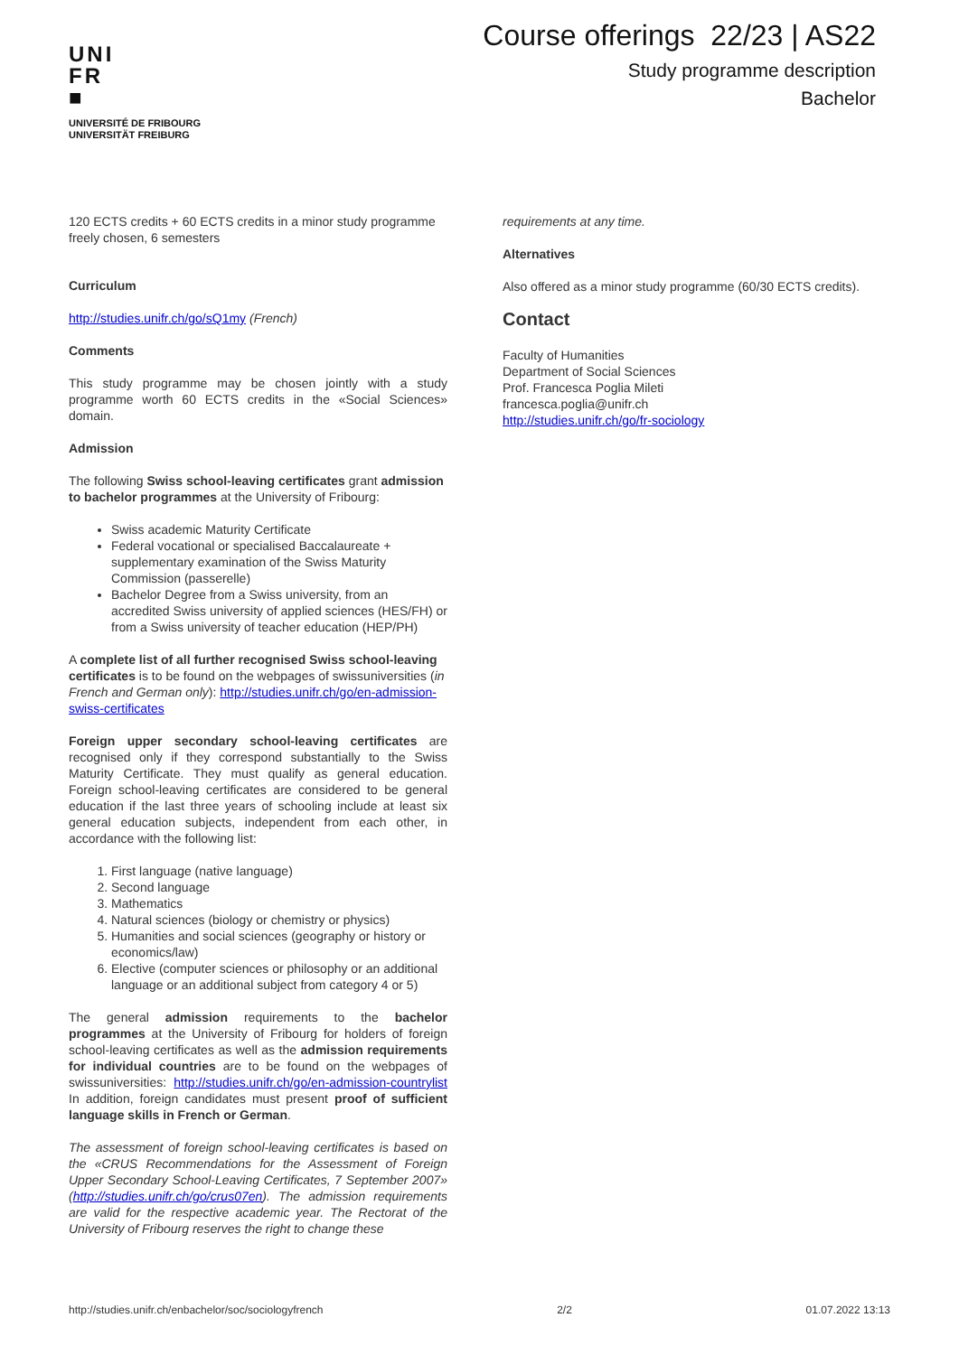UNI
FR
■
UNIVERSITÉ DE FRIBOURG
UNIVERSITÄT FREIBURG
Course offerings 22/23 | AS22
Study programme description
Bachelor
120 ECTS credits + 60 ECTS credits in a minor study programme freely chosen, 6 semesters
Curriculum
http://studies.unifr.ch/go/sQ1my (French)
Comments
This study programme may be chosen jointly with a study programme worth 60 ECTS credits in the «Social Sciences» domain.
Admission
The following Swiss school-leaving certificates grant admission to bachelor programmes at the University of Fribourg:
Swiss academic Maturity Certificate
Federal vocational or specialised Baccalaureate + supplementary examination of the Swiss Maturity Commission (passerelle)
Bachelor Degree from a Swiss university, from an accredited Swiss university of applied sciences (HES/FH) or from a Swiss university of teacher education (HEP/PH)
A complete list of all further recognised Swiss school-leaving certificates is to be found on the webpages of swissuniversities (in French and German only): http://studies.unifr.ch/go/en-admission-swiss-certificates
Foreign upper secondary school-leaving certificates are recognised only if they correspond substantially to the Swiss Maturity Certificate. They must qualify as general education. Foreign school-leaving certificates are considered to be general education if the last three years of schooling include at least six general education subjects, independent from each other, in accordance with the following list:
1. First language (native language)
2. Second language
3. Mathematics
4. Natural sciences (biology or chemistry or physics)
5. Humanities and social sciences (geography or history or economics/law)
6. Elective (computer sciences or philosophy or an additional language or an additional subject from category 4 or 5)
The general admission requirements to the bachelor programmes at the University of Fribourg for holders of foreign school-leaving certificates as well as the admission requirements for individual countries are to be found on the webpages of swissuniversities: http://studies.unifr.ch/go/en-admission-countrylist In addition, foreign candidates must present proof of sufficient language skills in French or German.
The assessment of foreign school-leaving certificates is based on the «CRUS Recommendations for the Assessment of Foreign Upper Secondary School-Leaving Certificates, 7 September 2007» (http://studies.unifr.ch/go/crus07en). The admission requirements are valid for the respective academic year. The Rectorat of the University of Fribourg reserves the right to change these
requirements at any time.
Alternatives
Also offered as a minor study programme (60/30 ECTS credits).
Contact
Faculty of Humanities
Department of Social Sciences
Prof. Francesca Poglia Mileti
francesca.poglia@unifr.ch
http://studies.unifr.ch/go/fr-sociology
http://studies.unifr.ch/enbachelor/soc/sociologyfrench 2/2 01.07.2022 13:13